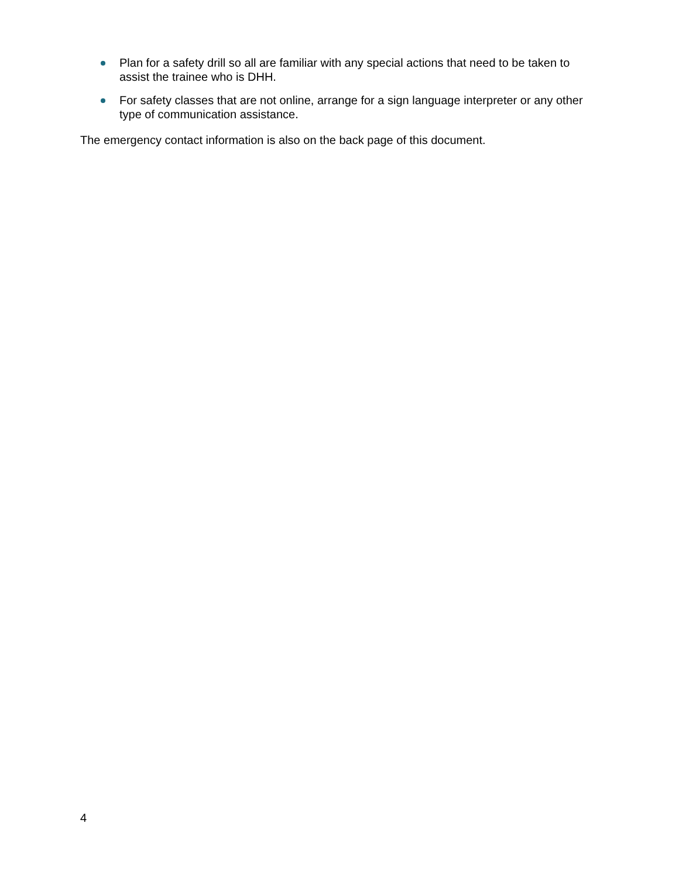Plan for a safety drill so all are familiar with any special actions that need to be taken to assist the trainee who is DHH.
For safety classes that are not online, arrange for a sign language interpreter or any other type of communication assistance.
The emergency contact information is also on the back page of this document.
4